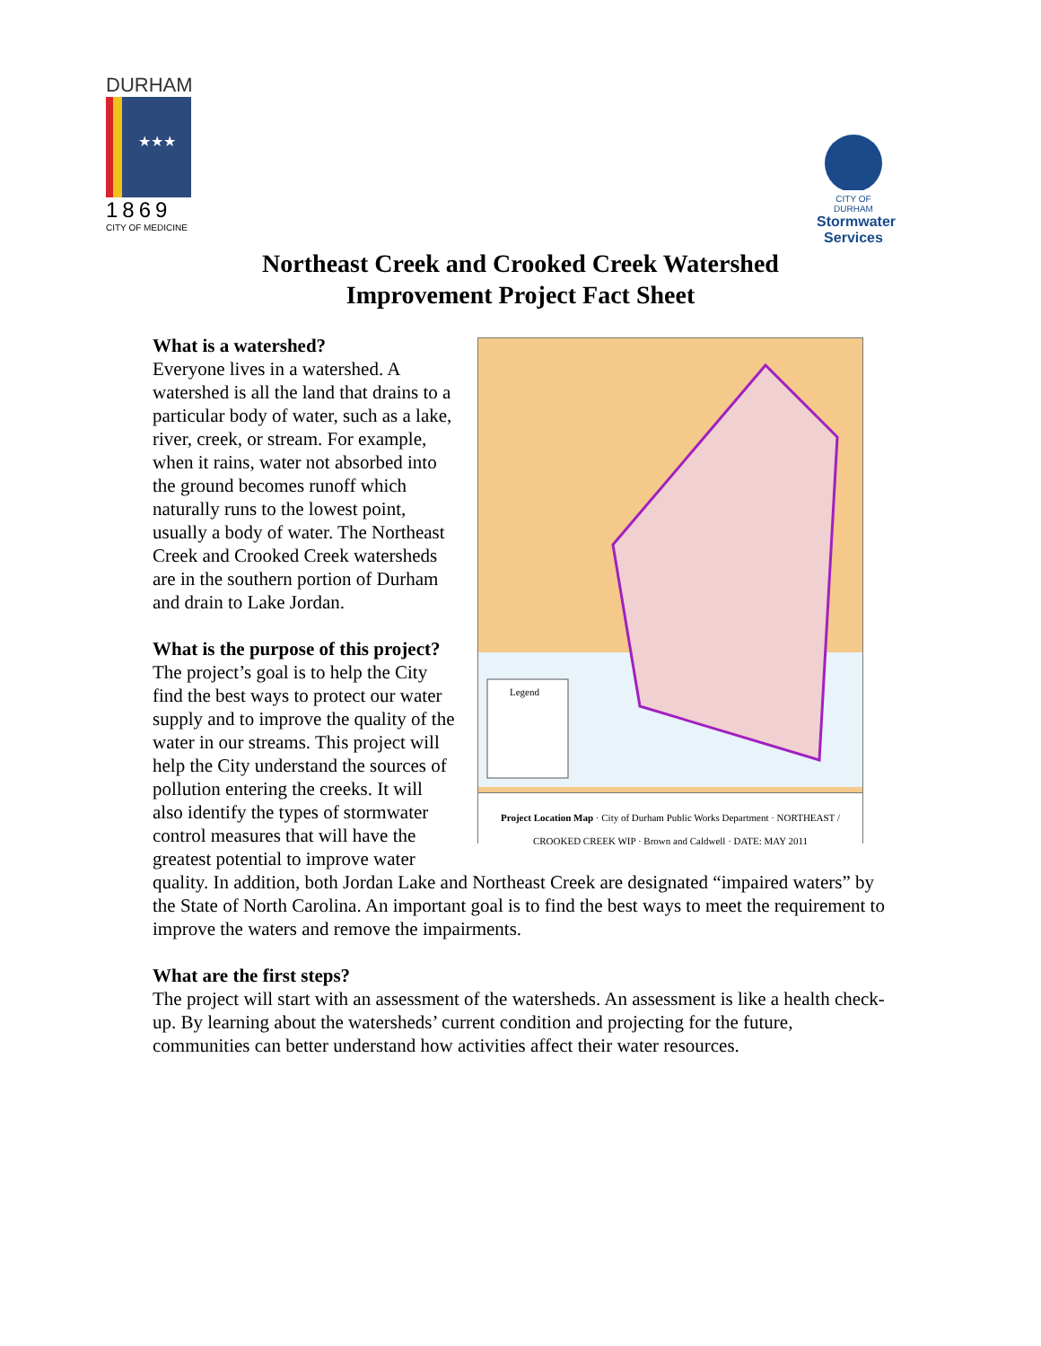DURHAM
★★★
1869
CITY OF MEDICINE
CITY OF DURHAM
Stormwater Services
Northeast Creek and Crooked Creek Watershed
Improvement Project Fact Sheet
Legend
Project Location Map · City of Durham Public Works Department · NORTHEAST / CROOKED CREEK WIP · Brown and Caldwell · DATE: MAY 2011
What is a watershed?
Everyone lives in a watershed. A watershed is all the land that drains to a particular body of water, such as a lake, river, creek, or stream. For example, when it rains, water not absorbed into the ground becomes runoff which naturally runs to the lowest point, usually a body of water. The Northeast Creek and Crooked Creek watersheds are in the southern portion of Durham and drain to Lake Jordan.
What is the purpose of this project?
The project’s goal is to help the City find the best ways to protect our water supply and to improve the quality of the water in our streams. This project will help the City understand the sources of pollution entering the creeks. It will also identify the types of stormwater control measures that will have the greatest potential to improve water quality. In addition, both Jordan Lake and Northeast Creek are designated “impaired waters” by the State of North Carolina. An important goal is to find the best ways to meet the requirement to improve the waters and remove the impairments.
What are the first steps?
The project will start with an assessment of the watersheds. An assessment is like a health check-up. By learning about the watersheds’ current condition and projecting for the future, communities can better understand how activities affect their water resources.